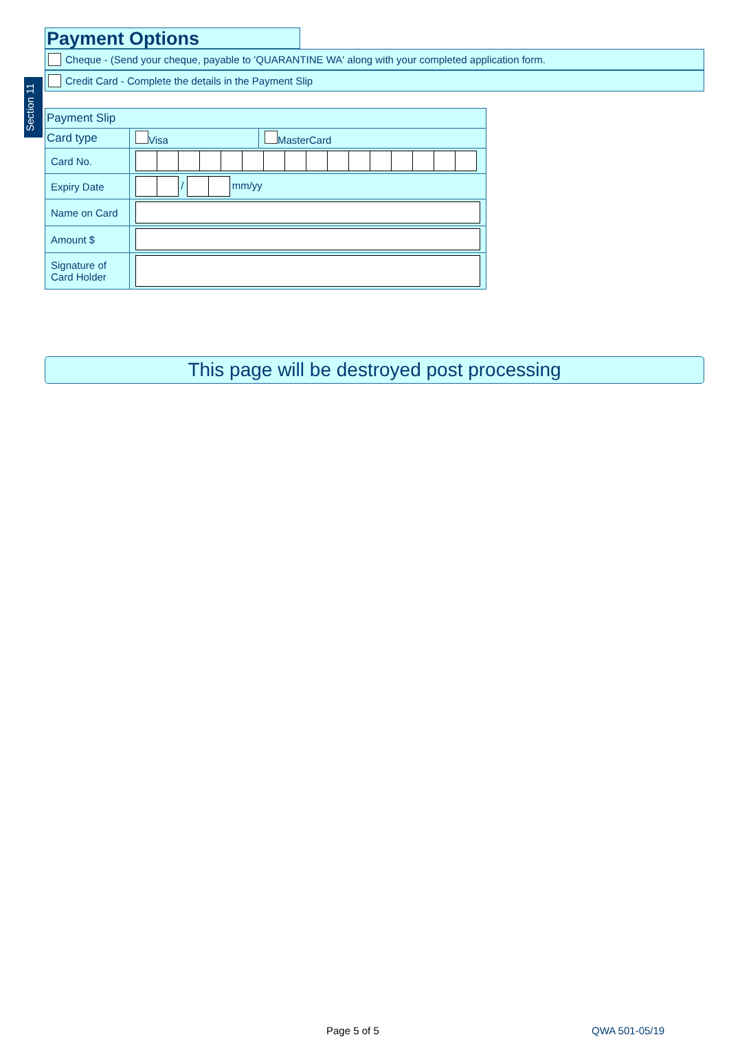Section 11
Payment Options
Cheque - (Send your cheque, payable to 'QUARANTINE WA' along with your completed application form.
Credit Card - Complete the details in the Payment Slip
| Payment Slip | | |
| Card type | Visa | MasterCard |
| Card No. | | |
| Expiry Date | / mm/yy | |
| Name on Card | | |
| Amount $ | | |
| Signature of Card Holder | | |
This page will be destroyed post processing
Page 5 of 5 QWA 501-05/19